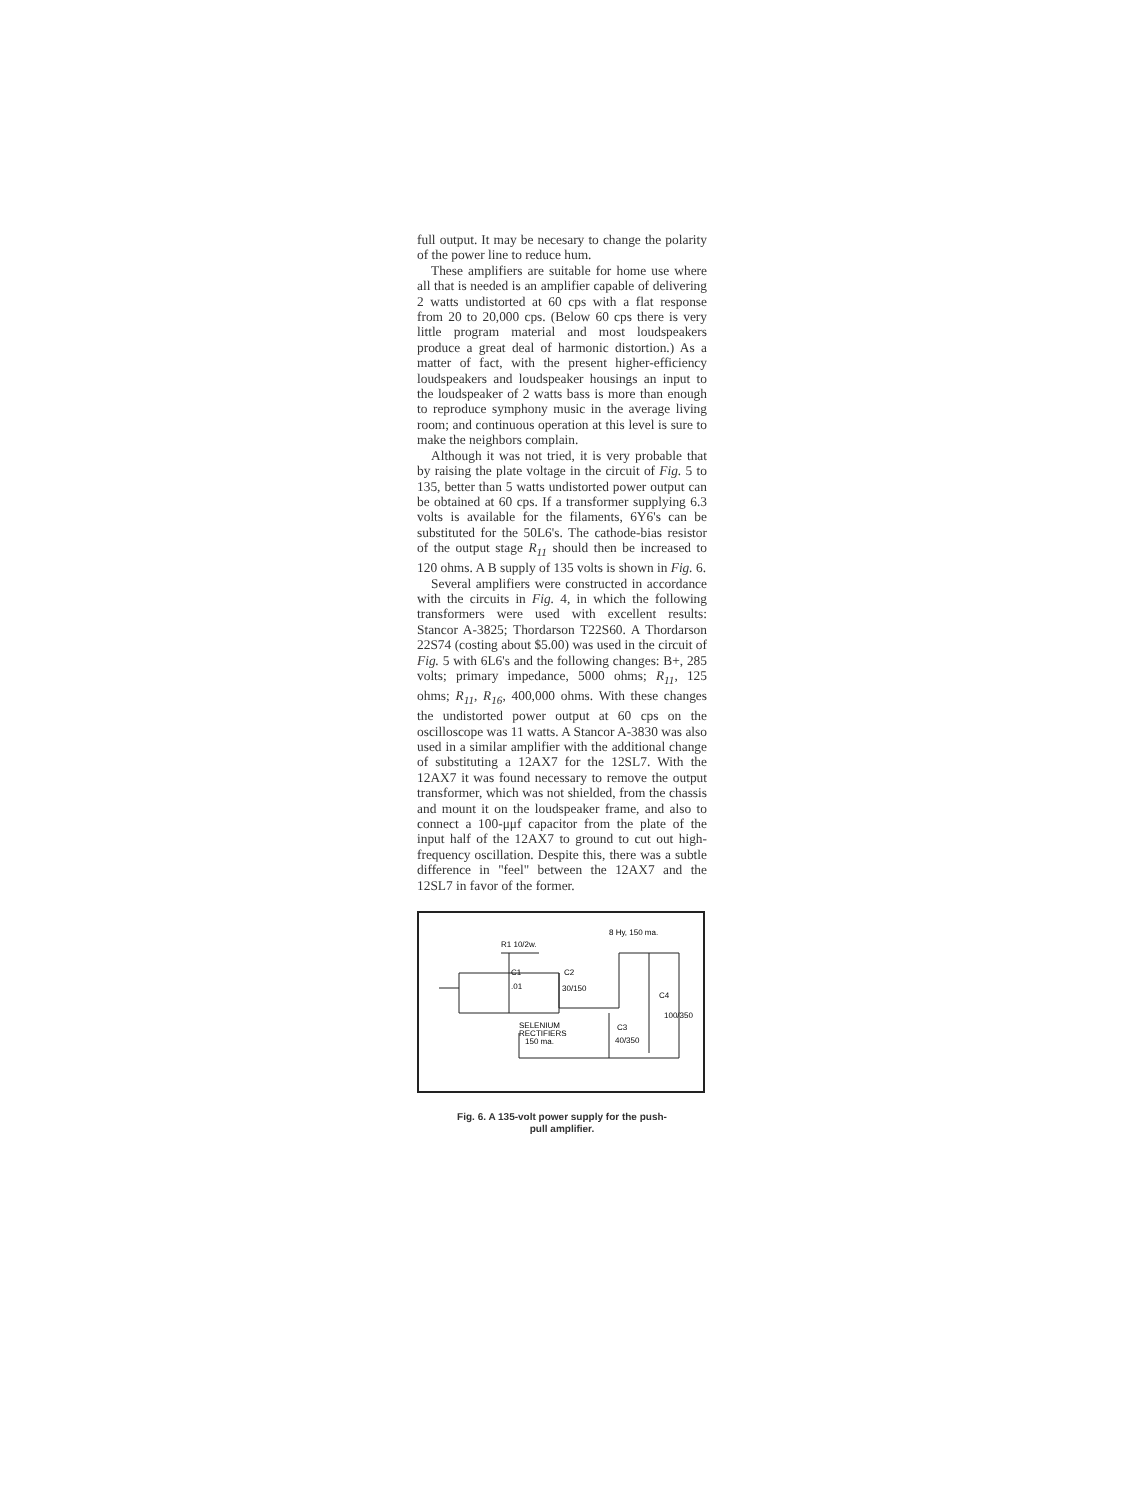full output. It may be necesary to change the polarity of the power line to reduce hum.
These amplifiers are suitable for home use where all that is needed is an amplifier capable of delivering 2 watts undistorted at 60 cps with a flat response from 20 to 20,000 cps. (Below 60 cps there is very little program material and most loudspeakers produce a great deal of harmonic distortion.) As a matter of fact, with the present higher-efficiency loudspeakers and loudspeaker housings an input to the loudspeaker of 2 watts bass is more than enough to reproduce symphony music in the average living room; and continuous operation at this level is sure to make the neighbors complain.
Although it was not tried, it is very probable that by raising the plate voltage in the circuit of Fig. 5 to 135, better than 5 watts undistorted power output can be obtained at 60 cps. If a transformer supplying 6.3 volts is available for the filaments, 6Y6's can be substituted for the 50L6's. The cathode-bias resistor of the output stage R<sub>11</sub> should then be increased to 120 ohms. A B supply of 135 volts is shown in Fig. 6.
Several amplifiers were constructed in accordance with the circuits in Fig. 4, in which the following transformers were used with excellent results: Stancor A-3825; Thordarson T22S60. A Thordarson 22S74 (costing about $5.00) was used in the circuit of Fig. 5 with 6L6's and the following changes: B+, 285 volts; primary impedance, 5000 ohms; R<sub>11</sub>, 125 ohms; R<sub>11</sub>, R<sub>16</sub>, 400,000 ohms. With these changes the undistorted power output at 60 cps on the oscilloscope was 11 watts. A Stancor A-3830 was also used in a similar amplifier with the additional change of substituting a 12AX7 for the 12SL7. With the 12AX7 it was found necessary to remove the output transformer, which was not shielded, from the chassis and mount it on the loudspeaker frame, and also to connect a 100-μμf capacitor from the plate of the input half of the 12AX7 to ground to cut out high-frequency oscillation. Despite this, there was a subtle difference in "feel" between the 12AX7 and the 12SL7 in favor of the former.
R1 10/2w.
8 Hy, 150 ma.
C1
.01
C2
30/150
C4
100/350
SELENIUM
RECTIFIERS
150 ma.
C3
40/350
Fig. 6. A 135-volt power supply for the push-
pull amplifier.